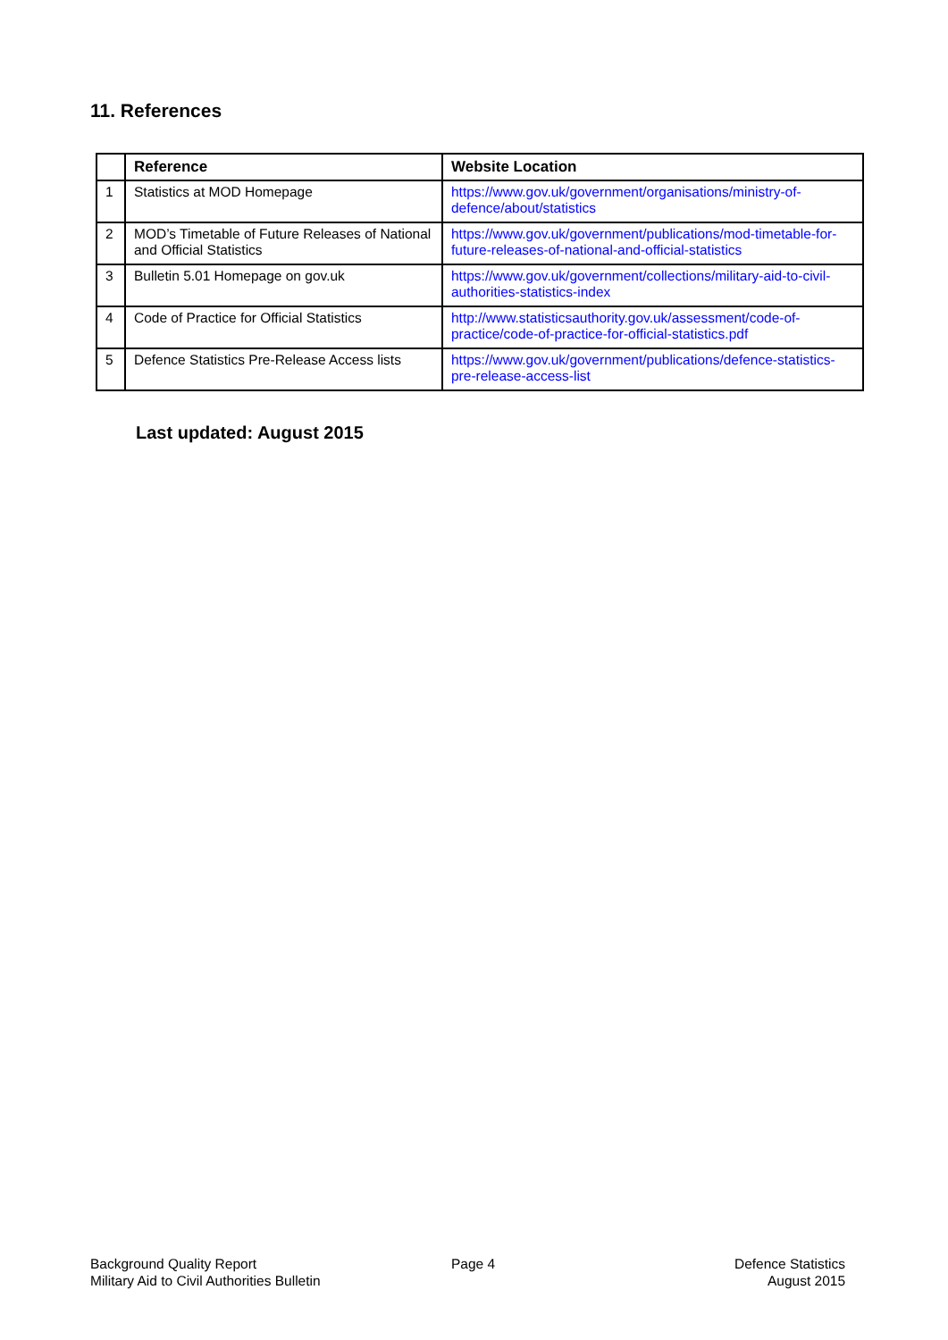11. References
| | Reference | Website Location |
| --- | --- | --- |
| 1 | Statistics at MOD Homepage | https://www.gov.uk/government/organisations/ministry-of-defence/about/statistics |
| 2 | MOD’s Timetable of Future Releases of National and Official Statistics | https://www.gov.uk/government/publications/mod-timetable-for-future-releases-of-national-and-official-statistics |
| 3 | Bulletin 5.01 Homepage on gov.uk | https://www.gov.uk/government/collections/military-aid-to-civil-authorities-statistics-index |
| 4 | Code of Practice for Official Statistics | http://www.statisticsauthority.gov.uk/assessment/code-of-practice/code-of-practice-for-official-statistics.pdf |
| 5 | Defence Statistics Pre-Release Access lists | https://www.gov.uk/government/publications/defence-statistics-pre-release-access-list |
Last updated: August 2015
Background Quality Report
Military Aid to Civil Authorities Bulletin
Page 4
Defence Statistics
August 2015